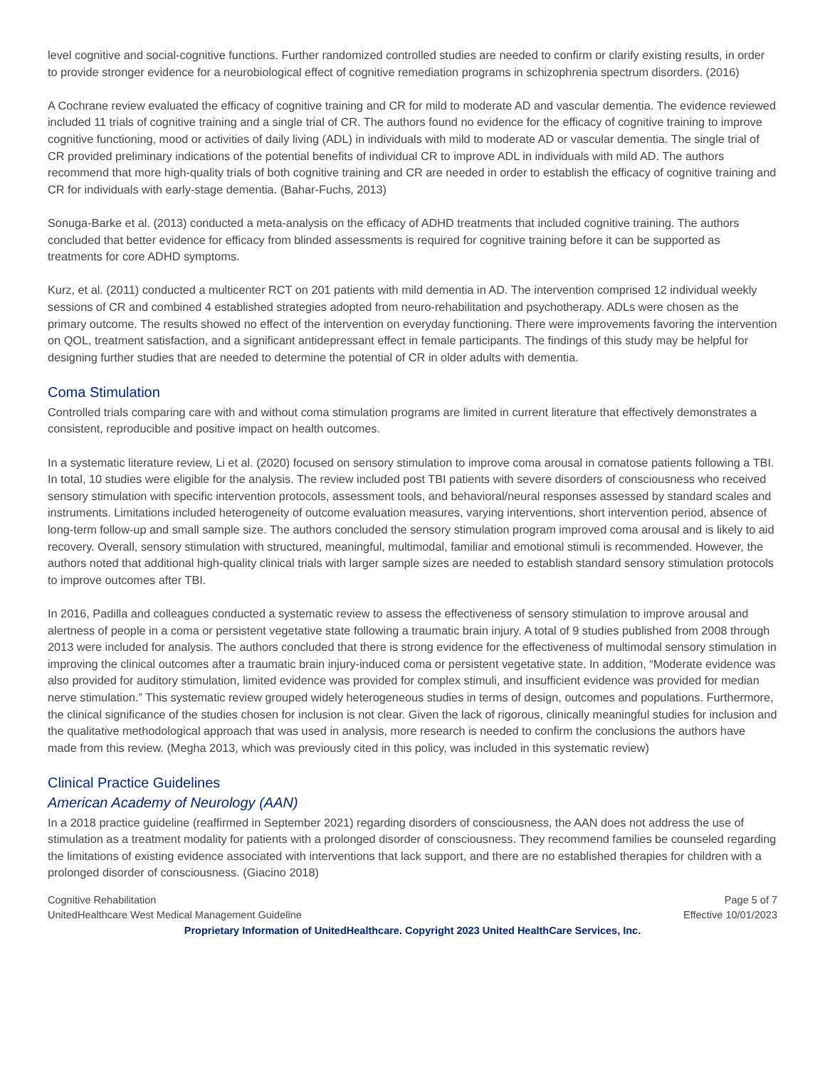level cognitive and social-cognitive functions. Further randomized controlled studies are needed to confirm or clarify existing results, in order to provide stronger evidence for a neurobiological effect of cognitive remediation programs in schizophrenia spectrum disorders. (2016)
A Cochrane review evaluated the efficacy of cognitive training and CR for mild to moderate AD and vascular dementia. The evidence reviewed included 11 trials of cognitive training and a single trial of CR. The authors found no evidence for the efficacy of cognitive training to improve cognitive functioning, mood or activities of daily living (ADL) in individuals with mild to moderate AD or vascular dementia. The single trial of CR provided preliminary indications of the potential benefits of individual CR to improve ADL in individuals with mild AD. The authors recommend that more high-quality trials of both cognitive training and CR are needed in order to establish the efficacy of cognitive training and CR for individuals with early-stage dementia. (Bahar-Fuchs, 2013)
Sonuga-Barke et al. (2013) conducted a meta-analysis on the efficacy of ADHD treatments that included cognitive training. The authors concluded that better evidence for efficacy from blinded assessments is required for cognitive training before it can be supported as treatments for core ADHD symptoms.
Kurz, et al. (2011) conducted a multicenter RCT on 201 patients with mild dementia in AD. The intervention comprised 12 individual weekly sessions of CR and combined 4 established strategies adopted from neuro-rehabilitation and psychotherapy. ADLs were chosen as the primary outcome. The results showed no effect of the intervention on everyday functioning. There were improvements favoring the intervention on QOL, treatment satisfaction, and a significant antidepressant effect in female participants. The findings of this study may be helpful for designing further studies that are needed to determine the potential of CR in older adults with dementia.
Coma Stimulation
Controlled trials comparing care with and without coma stimulation programs are limited in current literature that effectively demonstrates a consistent, reproducible and positive impact on health outcomes.
In a systematic literature review, Li et al. (2020) focused on sensory stimulation to improve coma arousal in comatose patients following a TBI. In total, 10 studies were eligible for the analysis. The review included post TBI patients with severe disorders of consciousness who received sensory stimulation with specific intervention protocols, assessment tools, and behavioral/neural responses assessed by standard scales and instruments. Limitations included heterogeneity of outcome evaluation measures, varying interventions, short intervention period, absence of long-term follow-up and small sample size. The authors concluded the sensory stimulation program improved coma arousal and is likely to aid recovery. Overall, sensory stimulation with structured, meaningful, multimodal, familiar and emotional stimuli is recommended. However, the authors noted that additional high-quality clinical trials with larger sample sizes are needed to establish standard sensory stimulation protocols to improve outcomes after TBI.
In 2016, Padilla and colleagues conducted a systematic review to assess the effectiveness of sensory stimulation to improve arousal and alertness of people in a coma or persistent vegetative state following a traumatic brain injury. A total of 9 studies published from 2008 through 2013 were included for analysis. The authors concluded that there is strong evidence for the effectiveness of multimodal sensory stimulation in improving the clinical outcomes after a traumatic brain injury-induced coma or persistent vegetative state. In addition, “Moderate evidence was also provided for auditory stimulation, limited evidence was provided for complex stimuli, and insufficient evidence was provided for median nerve stimulation.” This systematic review grouped widely heterogeneous studies in terms of design, outcomes and populations. Furthermore, the clinical significance of the studies chosen for inclusion is not clear. Given the lack of rigorous, clinically meaningful studies for inclusion and the qualitative methodological approach that was used in analysis, more research is needed to confirm the conclusions the authors have made from this review. (Megha 2013, which was previously cited in this policy, was included in this systematic review)
Clinical Practice Guidelines
American Academy of Neurology (AAN)
In a 2018 practice guideline (reaffirmed in September 2021) regarding disorders of consciousness, the AAN does not address the use of stimulation as a treatment modality for patients with a prolonged disorder of consciousness. They recommend families be counseled regarding the limitations of existing evidence associated with interventions that lack support, and there are no established therapies for children with a prolonged disorder of consciousness. (Giacino 2018)
Cognitive Rehabilitation
UnitedHealthcare West Medical Management Guideline
Page 5 of 7
Effective 10/01/2023
Proprietary Information of UnitedHealthcare. Copyright 2023 United HealthCare Services, Inc.